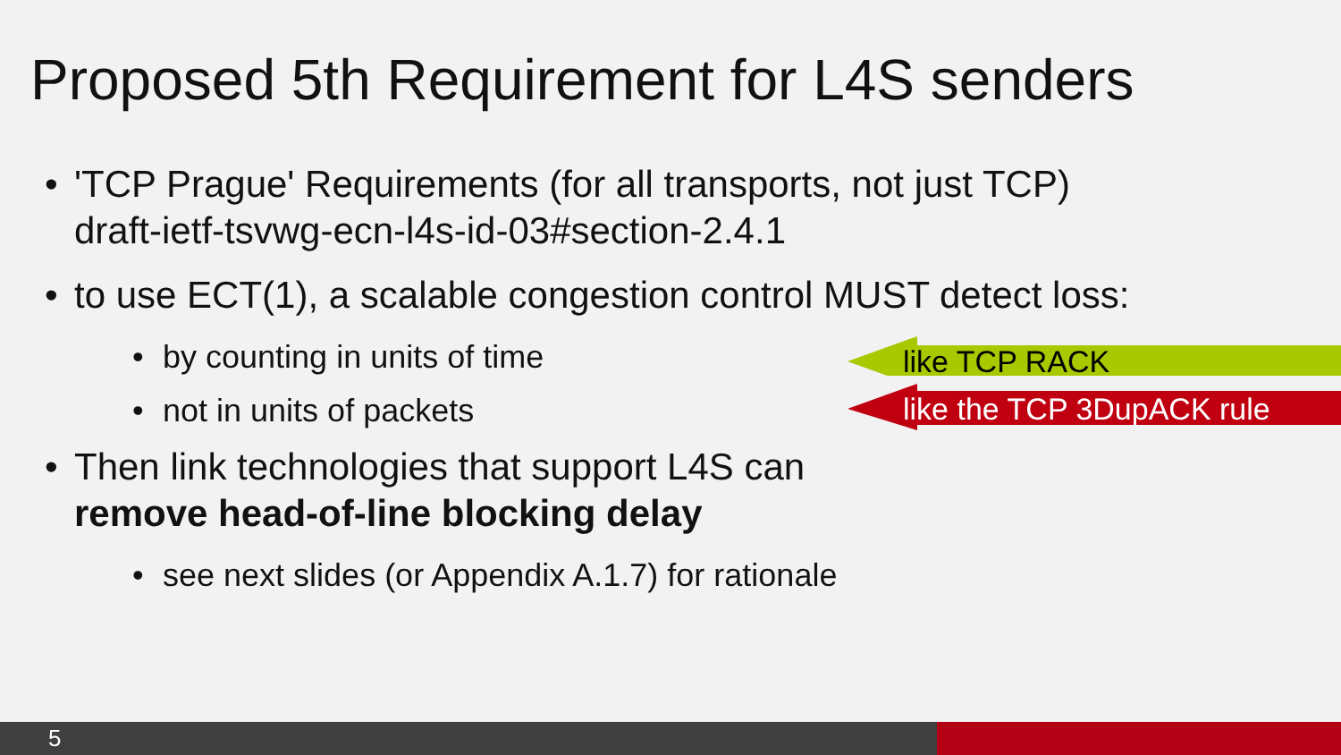Proposed 5th Requirement for L4S senders
• 'TCP Prague' Requirements (for all transports, not just TCP)
draft-ietf-tsvwg-ecn-l4s-id-03#section-2.4.1
• to use ECT(1), a scalable congestion control MUST detect loss:
• by counting in units of time
• not in units of packets
• Then link technologies that support L4S can
remove head-of-line blocking delay
• see next slides (or Appendix A.1.7) for rationale
like TCP RACK
like the TCP 3DupACK rule
5